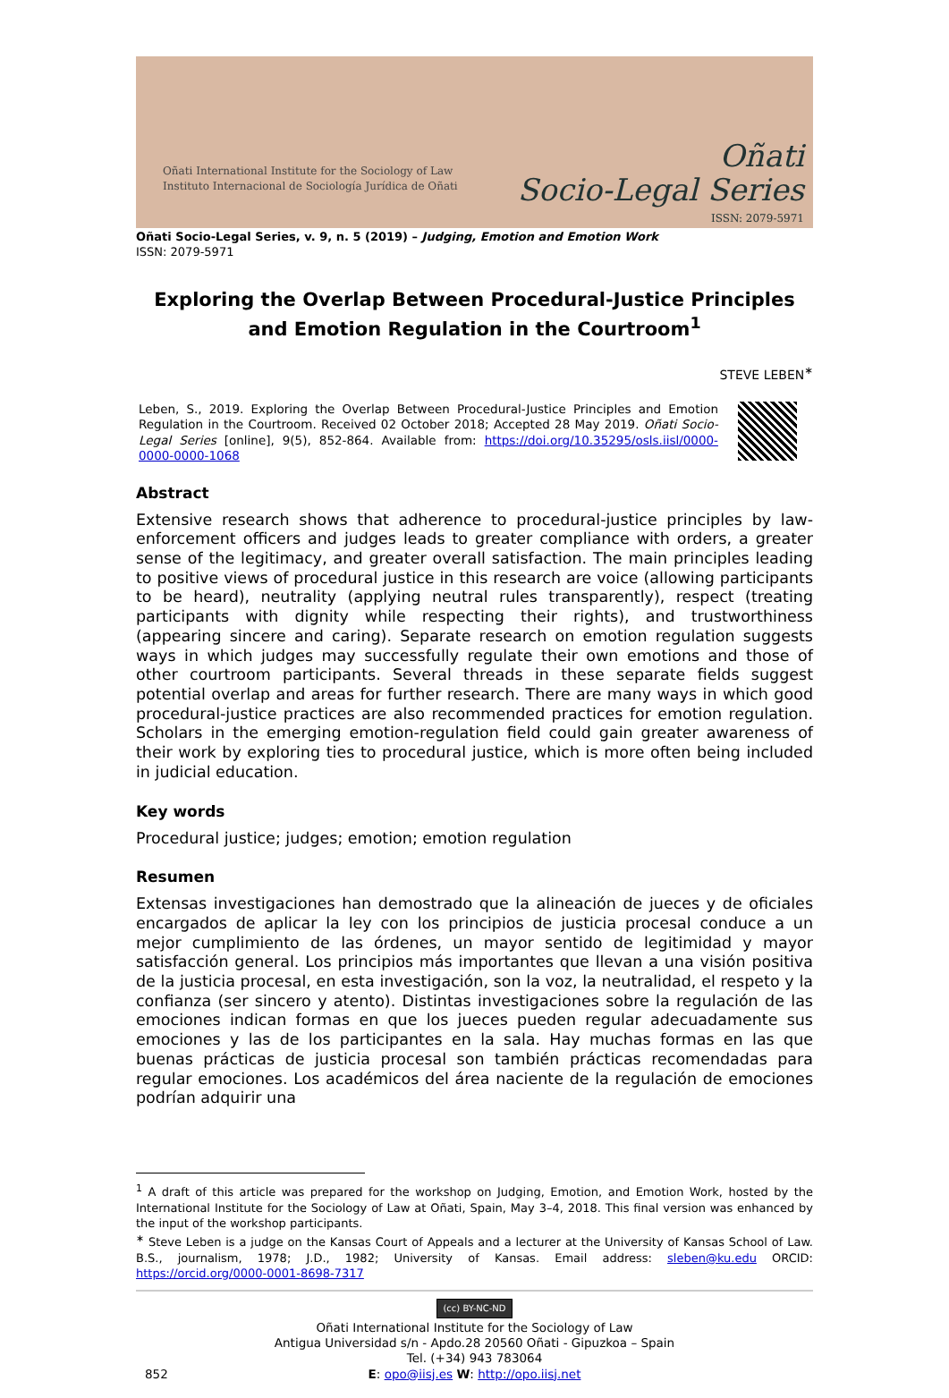Oñati International Institute for the Sociology of Law
Instituto Internacional de Sociología Jurídica de Oñati
Oñati
Socio-Legal Series
ISSN: 2079-5971
Oñati Socio-Legal Series, v. 9, n. 5 (2019) – Judging, Emotion and Emotion Work
ISSN: 2079-5971
Exploring the Overlap Between Procedural-Justice Principles and Emotion Regulation in the Courtroom<sup>1</sup>
STEVE LEBEN<sup>∗</sup>
Leben, S., 2019. Exploring the Overlap Between Procedural-Justice Principles and Emotion Regulation in the Courtroom. Received 02 October 2018; Accepted 28 May 2019. Oñati Socio-Legal Series [online], 9(5), 852-864. Available from: https://doi.org/10.35295/osls.iisl/0000-0000-0000-1068
Abstract
Extensive research shows that adherence to procedural-justice principles by law-enforcement officers and judges leads to greater compliance with orders, a greater sense of the legitimacy, and greater overall satisfaction. The main principles leading to positive views of procedural justice in this research are voice (allowing participants to be heard), neutrality (applying neutral rules transparently), respect (treating participants with dignity while respecting their rights), and trustworthiness (appearing sincere and caring). Separate research on emotion regulation suggests ways in which judges may successfully regulate their own emotions and those of other courtroom participants. Several threads in these separate fields suggest potential overlap and areas for further research. There are many ways in which good procedural-justice practices are also recommended practices for emotion regulation. Scholars in the emerging emotion-regulation field could gain greater awareness of their work by exploring ties to procedural justice, which is more often being included in judicial education.
Key words
Procedural justice; judges; emotion; emotion regulation
Resumen
Extensas investigaciones han demostrado que la alineación de jueces y de oficiales encargados de aplicar la ley con los principios de justicia procesal conduce a un mejor cumplimiento de las órdenes, un mayor sentido de legitimidad y mayor satisfacción general. Los principios más importantes que llevan a una visión positiva de la justicia procesal, en esta investigación, son la voz, la neutralidad, el respeto y la confianza (ser sincero y atento). Distintas investigaciones sobre la regulación de las emociones indican formas en que los jueces pueden regular adecuadamente sus emociones y las de los participantes en la sala. Hay muchas formas en las que buenas prácticas de justicia procesal son también prácticas recomendadas para regular emociones. Los académicos del área naciente de la regulación de emociones podrían adquirir una
<sup>1</sup> A draft of this article was prepared for the workshop on Judging, Emotion, and Emotion Work, hosted by the International Institute for the Sociology of Law at Oñati, Spain, May 3–4, 2018. This final version was enhanced by the input of the workshop participants.
<sup>∗</sup> Steve Leben is a judge on the Kansas Court of Appeals and a lecturer at the University of Kansas School of Law. B.S., journalism, 1978; J.D., 1982; University of Kansas. Email address: sleben@ku.edu ORCID: https://orcid.org/0000-0001-8698-7317
(cc) BY-NC-ND
Oñati International Institute for the Sociology of Law
Antigua Universidad s/n - Apdo.28 20560 Oñati - Gipuzkoa – Spain
Tel. (+34) 943 783064
E: opo@iisj.es W: http://opo.iisj.net
852